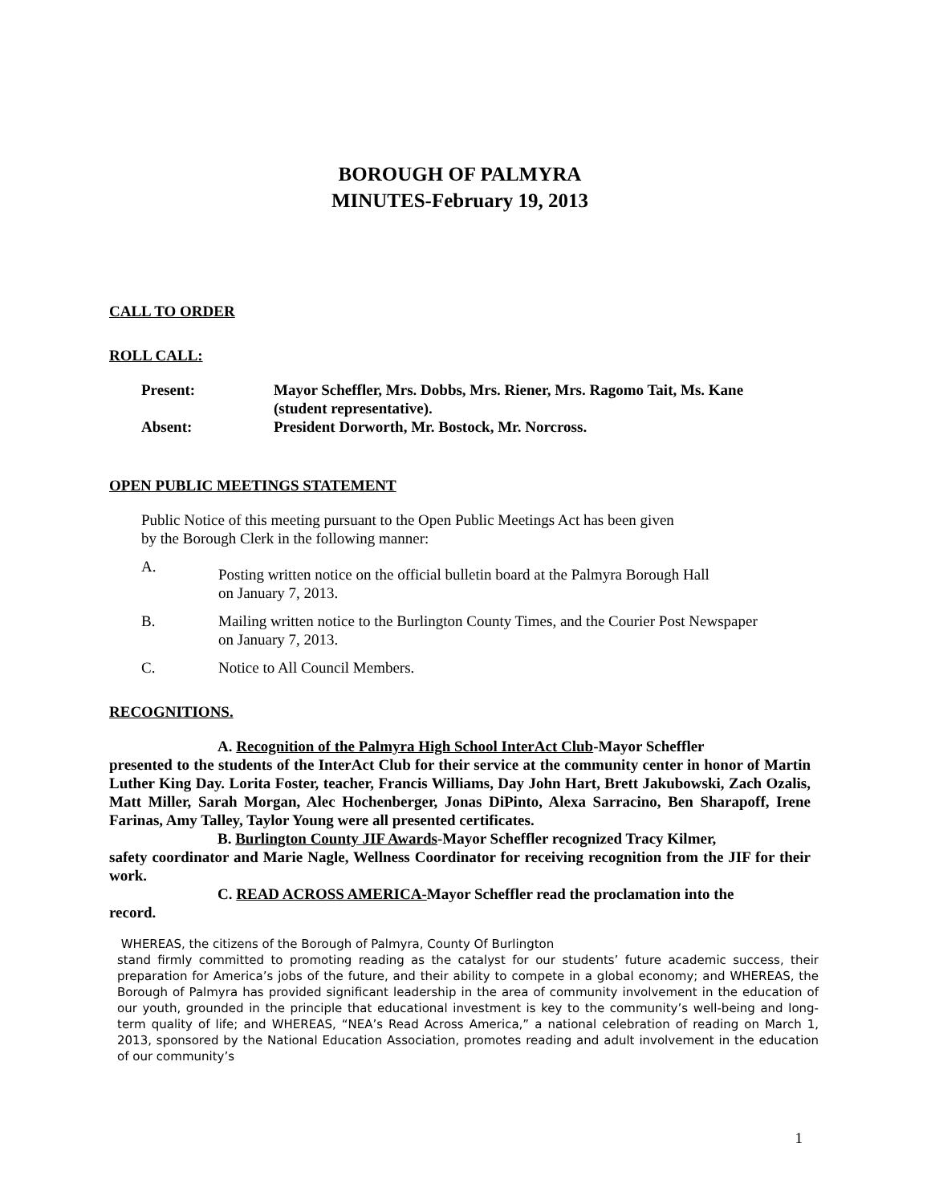BOROUGH OF PALMYRA
MINUTES-February 19, 2013
CALL TO ORDER
ROLL CALL:
| Present: | Mayor Scheffler, Mrs. Dobbs, Mrs. Riener, Mrs. Ragomo Tait, Ms. Kane (student representative). |
| Absent: | President Dorworth, Mr. Bostock, Mr. Norcross. |
OPEN PUBLIC MEETINGS STATEMENT
Public Notice of this meeting pursuant to the Open Public Meetings Act has been given
by the Borough Clerk in the following manner:
A.
Posting written notice on the official bulletin board at the Palmyra Borough Hall
on January 7, 2013.
B. Mailing written notice to the Burlington County Times, and the Courier Post Newspaper
on January 7, 2013.
C. Notice to All Council Members.
RECOGNITIONS.
A. Recognition of the Palmyra High School InterAct Club-Mayor Scheffler
presented to the students of the InterAct Club for their service at the community center in honor of Martin Luther King Day. Lorita Foster, teacher, Francis Williams, Day John Hart, Brett Jakubowski, Zach Ozalis, Matt Miller, Sarah Morgan, Alec Hochenberger, Jonas DiPinto, Alexa Sarracino, Ben Sharapoff, Irene Farinas, Amy Talley, Taylor Young were all presented certificates.
B. Burlington County JIF Awards-Mayor Scheffler recognized Tracy Kilmer,
safety coordinator and Marie Nagle, Wellness Coordinator for receiving recognition from the JIF for their work.
C. READ ACROSS AMERICA-Mayor Scheffler read the proclamation into the
record.
WHEREAS, the citizens of the Borough of Palmyra, County Of Burlington
stand firmly committed to promoting reading as the catalyst for our students’ future academic success, their preparation for America’s jobs of the future, and their ability to compete in a global economy; and WHEREAS, the Borough of Palmyra has provided significant leadership in the area of community involvement in the education of our youth, grounded in the principle that educational investment is key to the community’s well-being and long-term quality of life; and WHEREAS, “NEA’s Read Across America,” a national celebration of reading on March 1, 2013, sponsored by the National Education Association, promotes reading and adult involvement in the education of our community’s
1